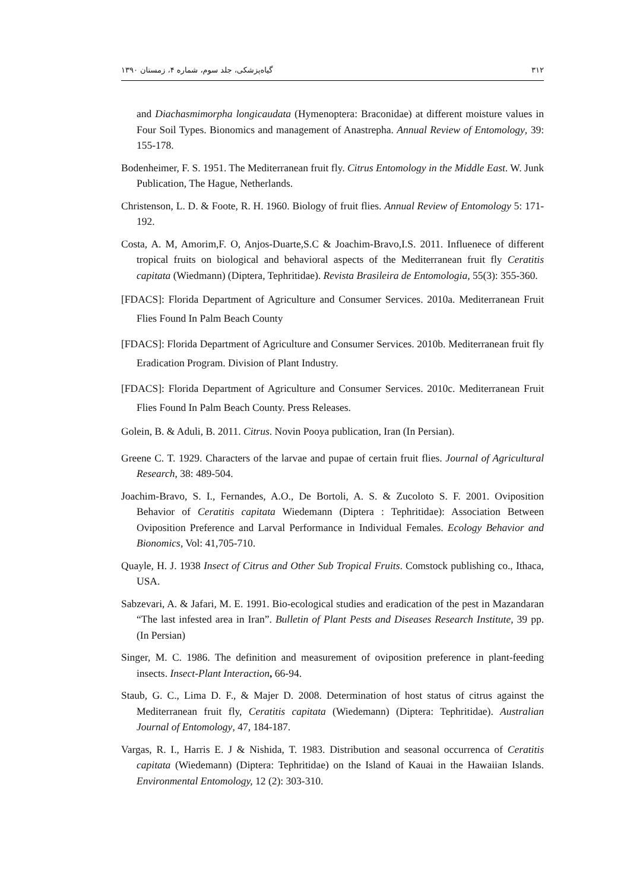۳۱۲ گیاه‌پزشکی، جلد سوم، شماره ۴، زمستان ۱۳۹۰
and Diachasmimorpha longicaudata (Hymenoptera: Braconidae) at different moisture values in Four Soil Types. Bionomics and management of Anastrepha. Annual Review of Entomology, 39: 155-178.
Bodenheimer, F. S. 1951. The Mediterranean fruit fly. Citrus Entomology in the Middle East. W. Junk Publication, The Hague, Netherlands.
Christenson, L. D. & Foote, R. H. 1960. Biology of fruit flies. Annual Review of Entomology 5: 171-192.
Costa, A. M, Amorim,F. O, Anjos-Duarte,S.C & Joachim-Bravo,I.S. 2011. Influenece of different tropical fruits on biological and behavioral aspects of the Mediterranean fruit fly Ceratitis capitata (Wiedmann) (Diptera, Tephritidae). Revista Brasileira de Entomologia, 55(3): 355-360.
[FDACS]: Florida Department of Agriculture and Consumer Services. 2010a. Mediterranean Fruit Flies Found In Palm Beach County
[FDACS]: Florida Department of Agriculture and Consumer Services. 2010b. Mediterranean fruit fly Eradication Program. Division of Plant Industry.
[FDACS]: Florida Department of Agriculture and Consumer Services. 2010c. Mediterranean Fruit Flies Found In Palm Beach County. Press Releases.
Golein, B. & Aduli, B. 2011. Citrus. Novin Pooya publication, Iran (In Persian).
Greene C. T. 1929. Characters of the larvae and pupae of certain fruit flies. Journal of Agricultural Research, 38: 489-504.
Joachim-Bravo, S. I., Fernandes, A.O., De Bortoli, A. S. & Zucoloto S. F. 2001. Oviposition Behavior of Ceratitis capitata Wiedemann (Diptera : Tephritidae): Association Between Oviposition Preference and Larval Performance in Individual Females. Ecology Behavior and Bionomics, Vol: 41,705-710.
Quayle, H. J. 1938 Insect of Citrus and Other Sub Tropical Fruits. Comstock publishing co., Ithaca, USA.
Sabzevari, A. & Jafari, M. E. 1991. Bio-ecological studies and eradication of the pest in Mazandaran “The last infested area in Iran”. Bulletin of Plant Pests and Diseases Research Institute, 39 pp. (In Persian)
Singer, M. C. 1986. The definition and measurement of oviposition preference in plant-feeding insects. Insect-Plant Interaction, 66-94.
Staub, G. C., Lima D. F., & Majer D. 2008. Determination of host status of citrus against the Mediterranean fruit fly, Ceratitis capitata (Wiedemann) (Diptera: Tephritidae). Australian Journal of Entomology, 47, 184-187.
Vargas, R. I., Harris E. J & Nishida, T. 1983. Distribution and seasonal occurrenca of Ceratitis capitata (Wiedemann) (Diptera: Tephritidae) on the Island of Kauai in the Hawaiian Islands. Environmental Entomology, 12 (2): 303-310.